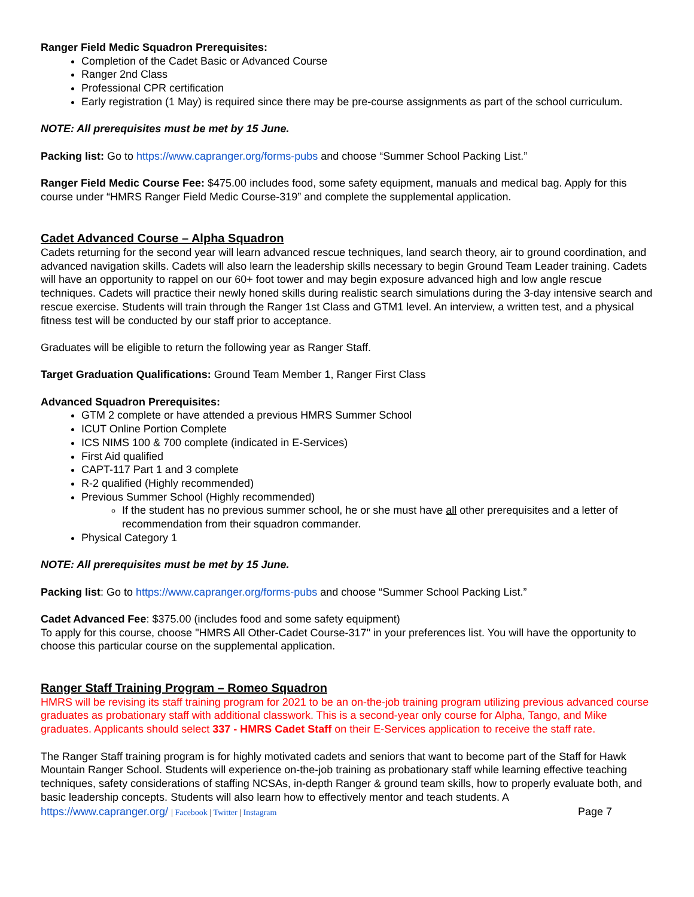Ranger Field Medic Squadron Prerequisites:
Completion of the Cadet Basic or Advanced Course
Ranger 2nd Class
Professional CPR certification
Early registration (1 May) is required since there may be pre-course assignments as part of the school curriculum.
NOTE: All prerequisites must be met by 15 June.
Packing list: Go to https://www.capranger.org/forms-pubs and choose “Summer School Packing List.”
Ranger Field Medic Course Fee: $475.00 includes food, some safety equipment, manuals and medical bag. Apply for this course under “HMRS Ranger Field Medic Course-319” and complete the supplemental application.
Cadet Advanced Course – Alpha Squadron
Cadets returning for the second year will learn advanced rescue techniques, land search theory, air to ground coordination, and advanced navigation skills. Cadets will also learn the leadership skills necessary to begin Ground Team Leader training. Cadets will have an opportunity to rappel on our 60+ foot tower and may begin exposure advanced high and low angle rescue techniques. Cadets will practice their newly honed skills during realistic search simulations during the 3-day intensive search and rescue exercise. Students will train through the Ranger 1st Class and GTM1 level. An interview, a written test, and a physical fitness test will be conducted by our staff prior to acceptance.
Graduates will be eligible to return the following year as Ranger Staff.
Target Graduation Qualifications: Ground Team Member 1, Ranger First Class
Advanced Squadron Prerequisites:
GTM 2 complete or have attended a previous HMRS Summer School
ICUT Online Portion Complete
ICS NIMS 100 & 700 complete (indicated in E-Services)
First Aid qualified
CAPT-117 Part 1 and 3 complete
R-2 qualified (Highly recommended)
Previous Summer School (Highly recommended)
If the student has no previous summer school, he or she must have all other prerequisites and a letter of recommendation from their squadron commander.
Physical Category 1
NOTE: All prerequisites must be met by 15 June.
Packing list: Go to https://www.capranger.org/forms-pubs and choose “Summer School Packing List.”
Cadet Advanced Fee: $375.00 (includes food and some safety equipment)
To apply for this course, choose "HMRS All Other-Cadet Course-317" in your preferences list. You will have the opportunity to choose this particular course on the supplemental application.
Ranger Staff Training Program – Romeo Squadron
HMRS will be revising its staff training program for 2021 to be an on-the-job training program utilizing previous advanced course graduates as probationary staff with additional classwork. This is a second-year only course for Alpha, Tango, and Mike graduates. Applicants should select 337 - HMRS Cadet Staff on their E-Services application to receive the staff rate.
The Ranger Staff training program is for highly motivated cadets and seniors that want to become part of the Staff for Hawk Mountain Ranger School. Students will experience on-the-job training as probationary staff while learning effective teaching techniques, safety considerations of staffing NCSAs, in-depth Ranger & ground team skills, how to properly evaluate both, and basic leadership concepts. Students will also learn how to effectively mentor and teach students. A
https://www.capranger.org/ | Facebook | Twitter | Instagram Page 7